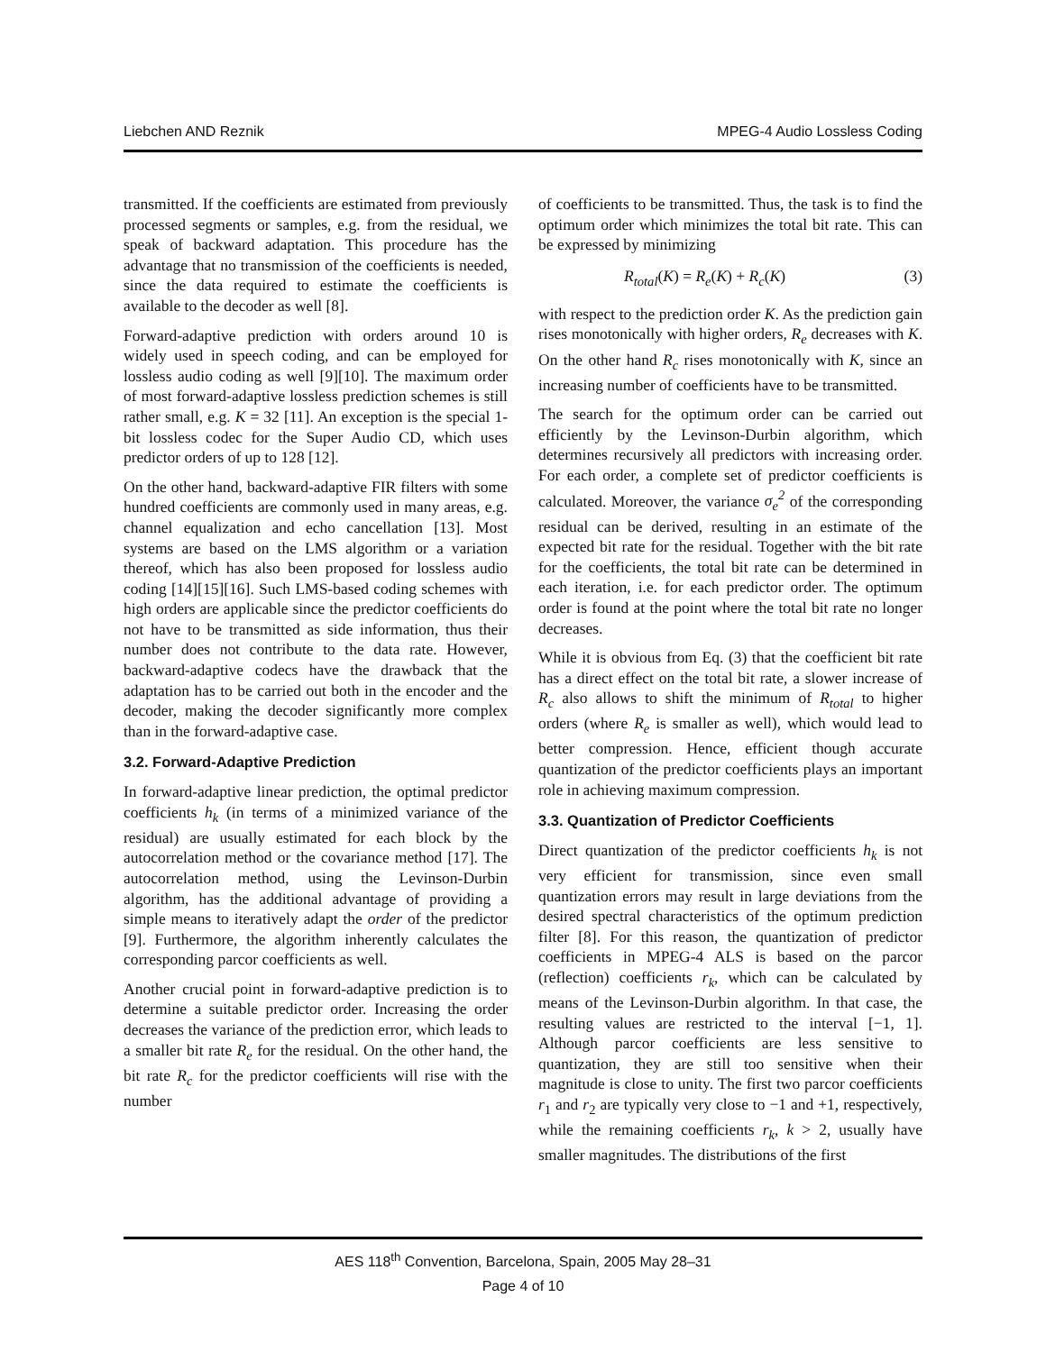Liebchen AND Reznik MPEG-4 Audio Lossless Coding
transmitted. If the coefficients are estimated from previously processed segments or samples, e.g. from the residual, we speak of backward adaptation. This procedure has the advantage that no transmission of the coefficients is needed, since the data required to estimate the coefficients is available to the decoder as well [8].
Forward-adaptive prediction with orders around 10 is widely used in speech coding, and can be employed for lossless audio coding as well [9][10]. The maximum order of most forward-adaptive lossless prediction schemes is still rather small, e.g. K = 32 [11]. An exception is the special 1-bit lossless codec for the Super Audio CD, which uses predictor orders of up to 128 [12].
On the other hand, backward-adaptive FIR filters with some hundred coefficients are commonly used in many areas, e.g. channel equalization and echo cancellation [13]. Most systems are based on the LMS algorithm or a variation thereof, which has also been proposed for lossless audio coding [14][15][16]. Such LMS-based coding schemes with high orders are applicable since the predictor coefficients do not have to be transmitted as side information, thus their number does not contribute to the data rate. However, backward-adaptive codecs have the drawback that the adaptation has to be carried out both in the encoder and the decoder, making the decoder significantly more complex than in the forward-adaptive case.
3.2. Forward-Adaptive Prediction
In forward-adaptive linear prediction, the optimal predictor coefficients h<sub>k</sub> (in terms of a minimized variance of the residual) are usually estimated for each block by the autocorrelation method or the covariance method [17]. The autocorrelation method, using the Levinson-Durbin algorithm, has the additional advantage of providing a simple means to iteratively adapt the order of the predictor [9]. Furthermore, the algorithm inherently calculates the corresponding parcor coefficients as well.
Another crucial point in forward-adaptive prediction is to determine a suitable predictor order. Increasing the order decreases the variance of the prediction error, which leads to a smaller bit rate R<sub>e</sub> for the residual. On the other hand, the bit rate R<sub>c</sub> for the predictor coefficients will rise with the number
of coefficients to be transmitted. Thus, the task is to find the optimum order which minimizes the total bit rate. This can be expressed by minimizing
R<sub>total</sub>(K) = R<sub>e</sub>(K) + R<sub>c</sub>(K) (3)
with respect to the prediction order K. As the prediction gain rises monotonically with higher orders, R<sub>e</sub> decreases with K. On the other hand R<sub>c</sub> rises monotonically with K, since an increasing number of coefficients have to be transmitted.
The search for the optimum order can be carried out efficiently by the Levinson-Durbin algorithm, which determines recursively all predictors with increasing order. For each order, a complete set of predictor coefficients is calculated. Moreover, the variance σ<sub>e</sub><sup>2</sup> of the corresponding residual can be derived, resulting in an estimate of the expected bit rate for the residual. Together with the bit rate for the coefficients, the total bit rate can be determined in each iteration, i.e. for each predictor order. The optimum order is found at the point where the total bit rate no longer decreases.
While it is obvious from Eq. (3) that the coefficient bit rate has a direct effect on the total bit rate, a slower increase of R<sub>c</sub> also allows to shift the minimum of R<sub>total</sub> to higher orders (where R<sub>e</sub> is smaller as well), which would lead to better compression. Hence, efficient though accurate quantization of the predictor coefficients plays an important role in achieving maximum compression.
3.3. Quantization of Predictor Coefficients
Direct quantization of the predictor coefficients h<sub>k</sub> is not very efficient for transmission, since even small quantization errors may result in large deviations from the desired spectral characteristics of the optimum prediction filter [8]. For this reason, the quantization of predictor coefficients in MPEG-4 ALS is based on the parcor (reflection) coefficients r<sub>k</sub>, which can be calculated by means of the Levinson-Durbin algorithm. In that case, the resulting values are restricted to the interval [−1, 1]. Although parcor coefficients are less sensitive to quantization, they are still too sensitive when their magnitude is close to unity. The first two parcor coefficients r<sub>1</sub> and r<sub>2</sub> are typically very close to −1 and +1, respectively, while the remaining coefficients r<sub>k</sub>, k > 2, usually have smaller magnitudes. The distributions of the first
AES 118<sup>th</sup> Convention, Barcelona, Spain, 2005 May 28–31
Page 4 of 10